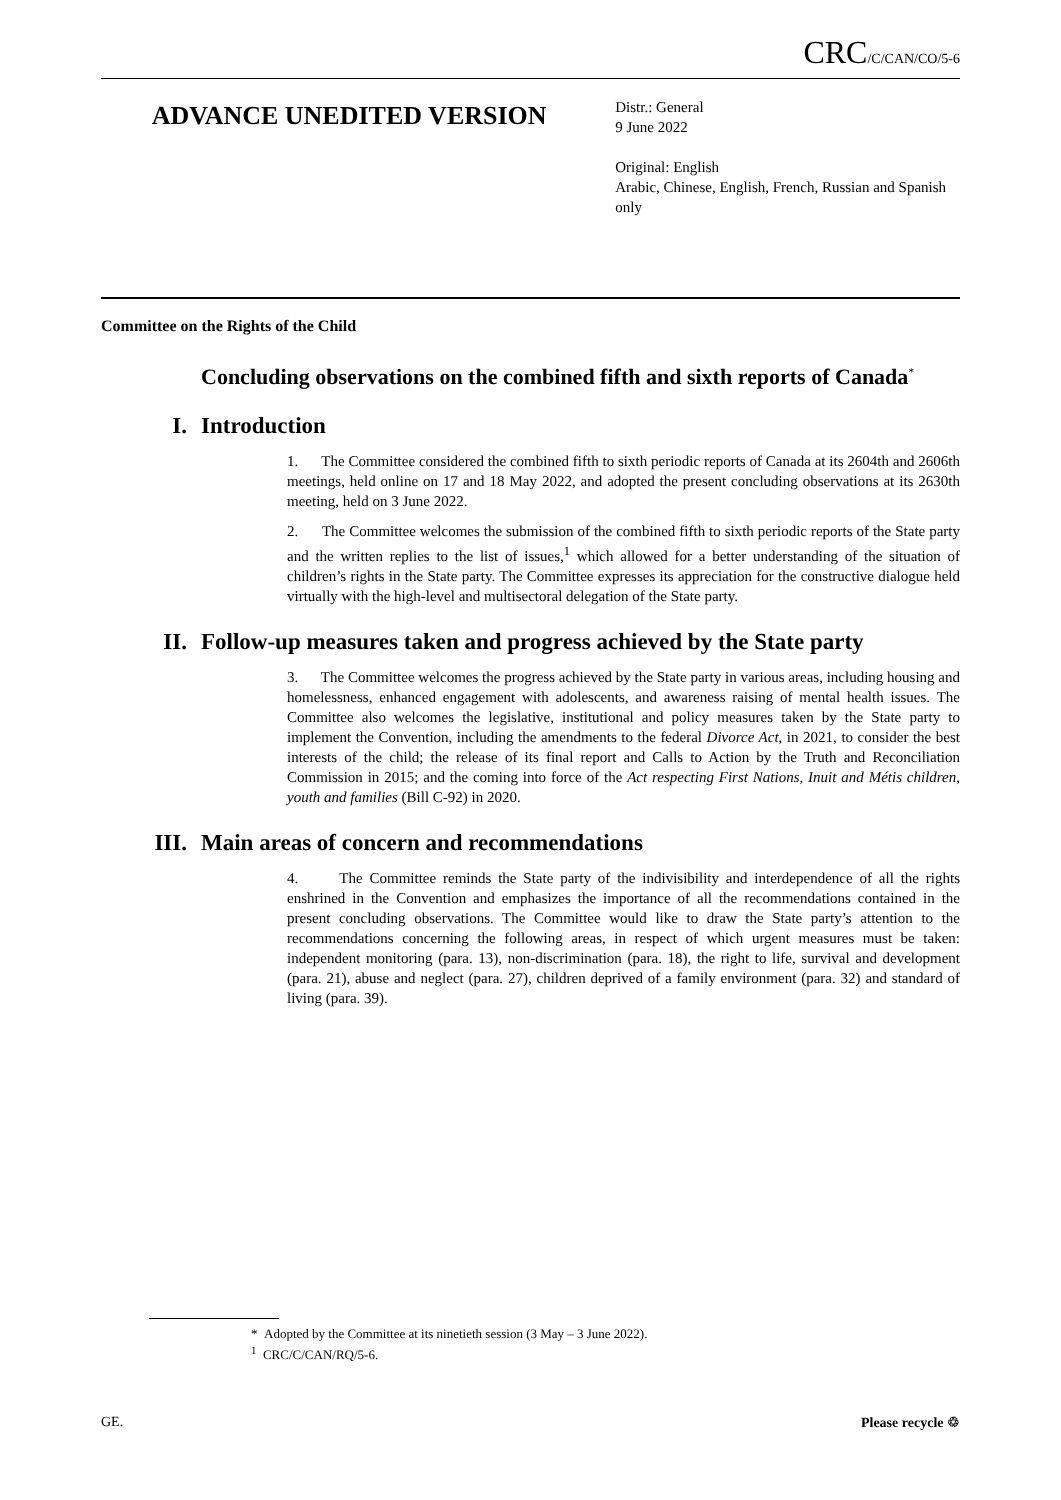CRC/C/CAN/CO/5-6
ADVANCE UNEDITED VERSION
Distr.: General
9 June 2022
Original: English
Arabic, Chinese, English, French, Russian and Spanish only
Committee on the Rights of the Child
Concluding observations on the combined fifth and sixth reports of Canada<sup>*</sup>
I. Introduction
1. The Committee considered the combined fifth to sixth periodic reports of Canada at its 2604th and 2606th meetings, held online on 17 and 18 May 2022, and adopted the present concluding observations at its 2630th meeting, held on 3 June 2022.
2. The Committee welcomes the submission of the combined fifth to sixth periodic reports of the State party and the written replies to the list of issues,<sup>1</sup> which allowed for a better understanding of the situation of children’s rights in the State party. The Committee expresses its appreciation for the constructive dialogue held virtually with the high-level and multisectoral delegation of the State party.
II. Follow-up measures taken and progress achieved by the State party
3. The Committee welcomes the progress achieved by the State party in various areas, including housing and homelessness, enhanced engagement with adolescents, and awareness raising of mental health issues. The Committee also welcomes the legislative, institutional and policy measures taken by the State party to implement the Convention, including the amendments to the federal Divorce Act, in 2021, to consider the best interests of the child; the release of its final report and Calls to Action by the Truth and Reconciliation Commission in 2015; and the coming into force of the Act respecting First Nations, Inuit and Métis children, youth and families (Bill C-92) in 2020.
III. Main areas of concern and recommendations
4. The Committee reminds the State party of the indivisibility and interdependence of all the rights enshrined in the Convention and emphasizes the importance of all the recommendations contained in the present concluding observations. The Committee would like to draw the State party’s attention to the recommendations concerning the following areas, in respect of which urgent measures must be taken: independent monitoring (para. 13), non-discrimination (para. 18), the right to life, survival and development (para. 21), abuse and neglect (para. 27), children deprived of a family environment (para. 32) and standard of living (para. 39).
* Adopted by the Committee at its ninetieth session (3 May – 3 June 2022).
<sup>1</sup> CRC/C/CAN/RQ/5-6.
GE. Please recycle ♲